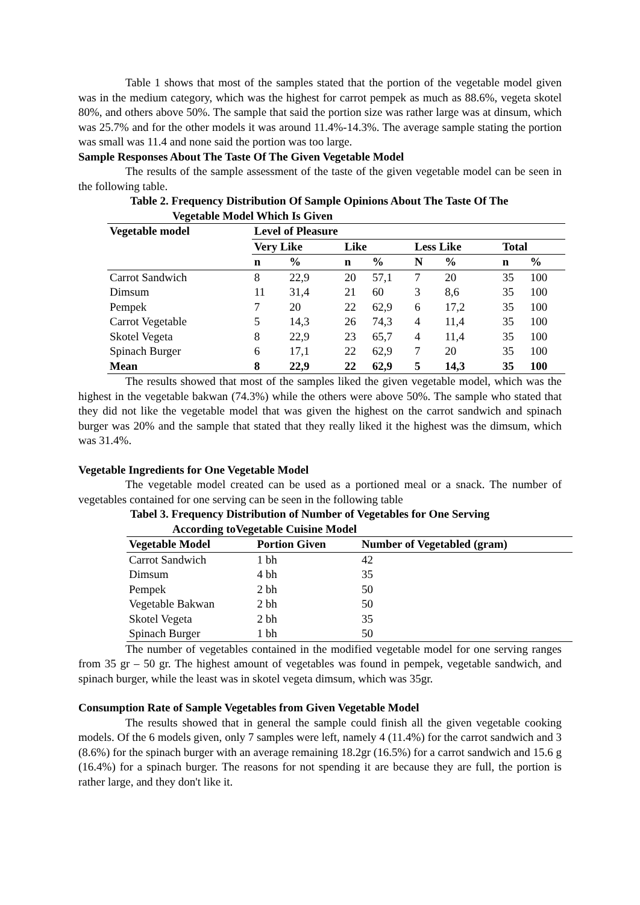Table 1 shows that most of the samples stated that the portion of the vegetable model given was in the medium category, which was the highest for carrot pempek as much as 88.6%, vegeta skotel 80%, and others above 50%. The sample that said the portion size was rather large was at dinsum, which was 25.7% and for the other models it was around 11.4%-14.3%. The average sample stating the portion was small was 11.4 and none said the portion was too large.
Sample Responses About The Taste Of The Given Vegetable Model
The results of the sample assessment of the taste of the given vegetable model can be seen in the following table.
Table 2. Frequency Distribution Of Sample Opinions About The Taste Of The
Vegetable Model Which Is Given
| Vegetable model | Level of Pleasure | | | | | | | |
| --- | --- | --- | --- | --- | --- | --- | --- | --- |
| | Very Like | | Like | | Less Like | | Total | |
| | n | % | n | % | N | % | n | % |
| Carrot Sandwich | 8 | 22,9 | 20 | 57,1 | 7 | 20 | 35 | 100 |
| Dimsum | 11 | 31,4 | 21 | 60 | 3 | 8,6 | 35 | 100 |
| Pempek | 7 | 20 | 22 | 62,9 | 6 | 17,2 | 35 | 100 |
| Carrot Vegetable | 5 | 14,3 | 26 | 74,3 | 4 | 11,4 | 35 | 100 |
| Skotel Vegeta | 8 | 22,9 | 23 | 65,7 | 4 | 11,4 | 35 | 100 |
| Spinach Burger | 6 | 17,1 | 22 | 62,9 | 7 | 20 | 35 | 100 |
| Mean | 8 | 22,9 | 22 | 62,9 | 5 | 14,3 | 35 | 100 |
The results showed that most of the samples liked the given vegetable model, which was the highest in the vegetable bakwan (74.3%) while the others were above 50%. The sample who stated that they did not like the vegetable model that was given the highest on the carrot sandwich and spinach burger was 20% and the sample that stated that they really liked it the highest was the dimsum, which was 31.4%.
Vegetable Ingredients for One Vegetable Model
The vegetable model created can be used as a portioned meal or a snack. The number of vegetables contained for one serving can be seen in the following table
Tabel 3. Frequency Distribution of Number of Vegetables for One Serving
According toVegetable Cuisine Model
| Vegetable Model | Portion Given | Number of Vegetabled (gram) |
| --- | --- | --- |
| Carrot Sandwich | 1 bh | 42 |
| Dimsum | 4 bh | 35 |
| Pempek | 2 bh | 50 |
| Vegetable Bakwan | 2 bh | 50 |
| Skotel Vegeta | 2 bh | 35 |
| Spinach Burger | 1 bh | 50 |
The number of vegetables contained in the modified vegetable model for one serving ranges from 35 gr – 50 gr. The highest amount of vegetables was found in pempek, vegetable sandwich, and spinach burger, while the least was in skotel vegeta dimsum, which was 35gr.
Consumption Rate of Sample Vegetables from Given Vegetable Model
The results showed that in general the sample could finish all the given vegetable cooking models. Of the 6 models given, only 7 samples were left, namely 4 (11.4%) for the carrot sandwich and 3 (8.6%) for the spinach burger with an average remaining 18.2gr (16.5%) for a carrot sandwich and 15.6 g (16.4%) for a spinach burger. The reasons for not spending it are because they are full, the portion is rather large, and they don't like it.